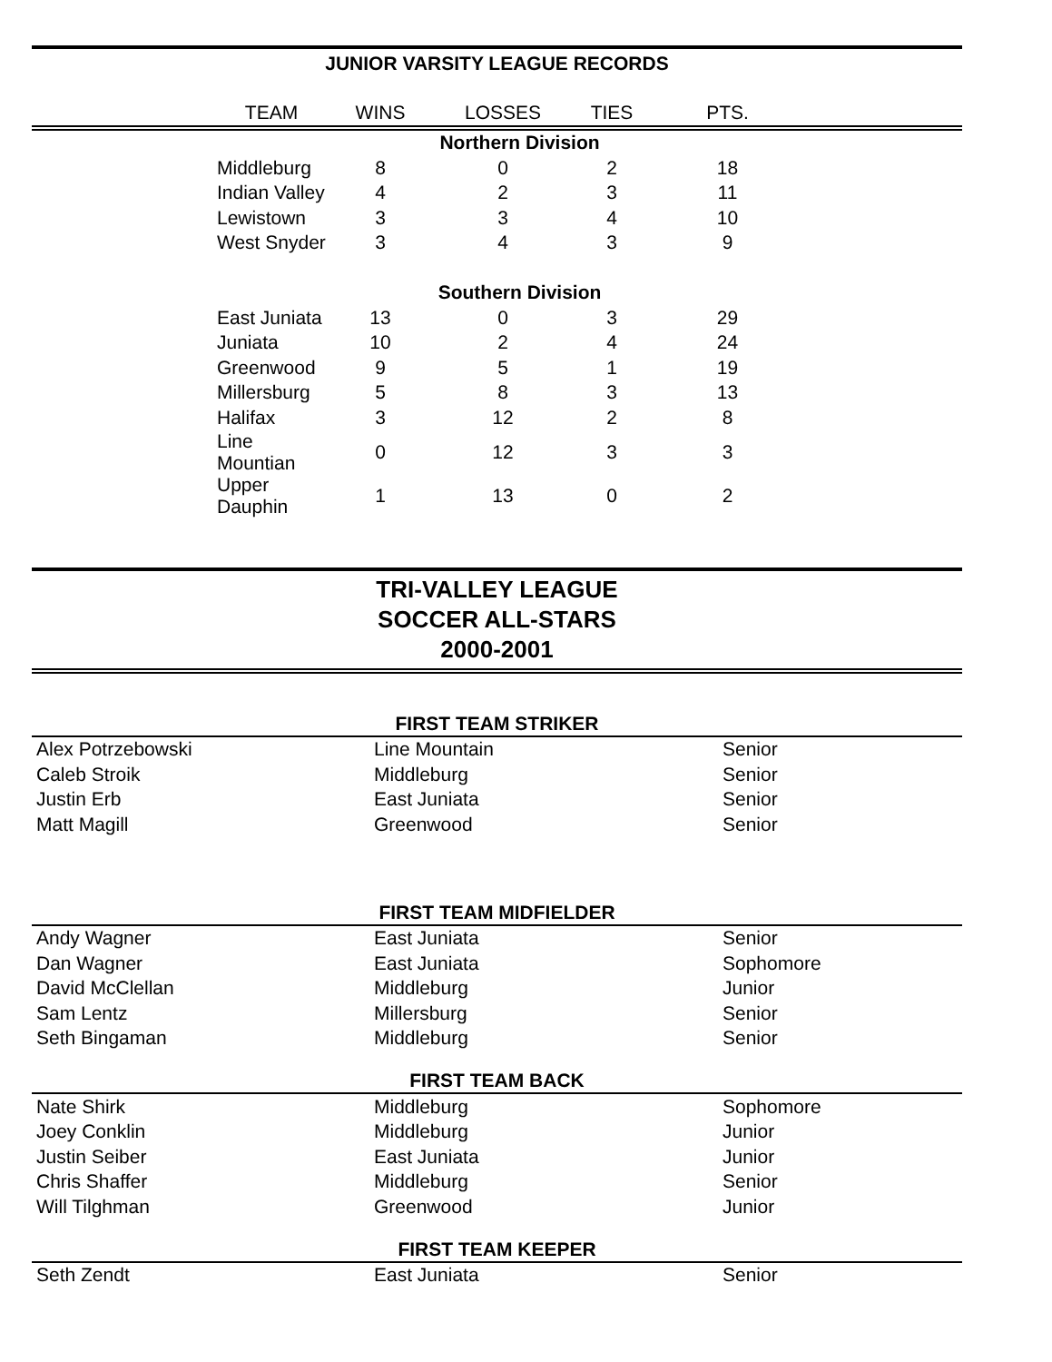JUNIOR VARSITY LEAGUE RECORDS
| | TEAM | WINS | LOSSES | TIES | PTS. | |
| --- | --- | --- | --- | --- | --- | --- |
| Northern Division | | | | | | |
| | Middleburg | 8 | 0 | 2 | 18 | |
| | Indian Valley | 4 | 2 | 3 | 11 | |
| | Lewistown | 3 | 3 | 4 | 10 | |
| | West Snyder | 3 | 4 | 3 | 9 | |
| Southern Division | | | | | | |
| | East Juniata | 13 | 0 | 3 | 29 | |
| | Juniata | 10 | 2 | 4 | 24 | |
| | Greenwood | 9 | 5 | 1 | 19 | |
| | Millersburg | 5 | 8 | 3 | 13 | |
| | Halifax | 3 | 12 | 2 | 8 | |
| | Line Mountian | 0 | 12 | 3 | 3 | |
| | Upper Dauphin | 1 | 13 | 0 | 2 | |
TRI-VALLEY LEAGUE
SOCCER ALL-STARS
2000-2001
FIRST TEAM STRIKER
| Alex Potrzebowski | Line Mountain | Senior |
| Caleb Stroik | Middleburg | Senior |
| Justin Erb | East Juniata | Senior |
| Matt Magill | Greenwood | Senior |
FIRST TEAM MIDFIELDER
| Andy Wagner | East Juniata | Senior |
| Dan Wagner | East Juniata | Sophomore |
| David McClellan | Middleburg | Junior |
| Sam Lentz | Millersburg | Senior |
| Seth Bingaman | Middleburg | Senior |
FIRST TEAM BACK
| Nate Shirk | Middleburg | Sophomore |
| Joey Conklin | Middleburg | Junior |
| Justin Seiber | East Juniata | Junior |
| Chris Shaffer | Middleburg | Senior |
| Will Tilghman | Greenwood | Junior |
FIRST TEAM KEEPER
| Seth Zendt | East Juniata | Senior |